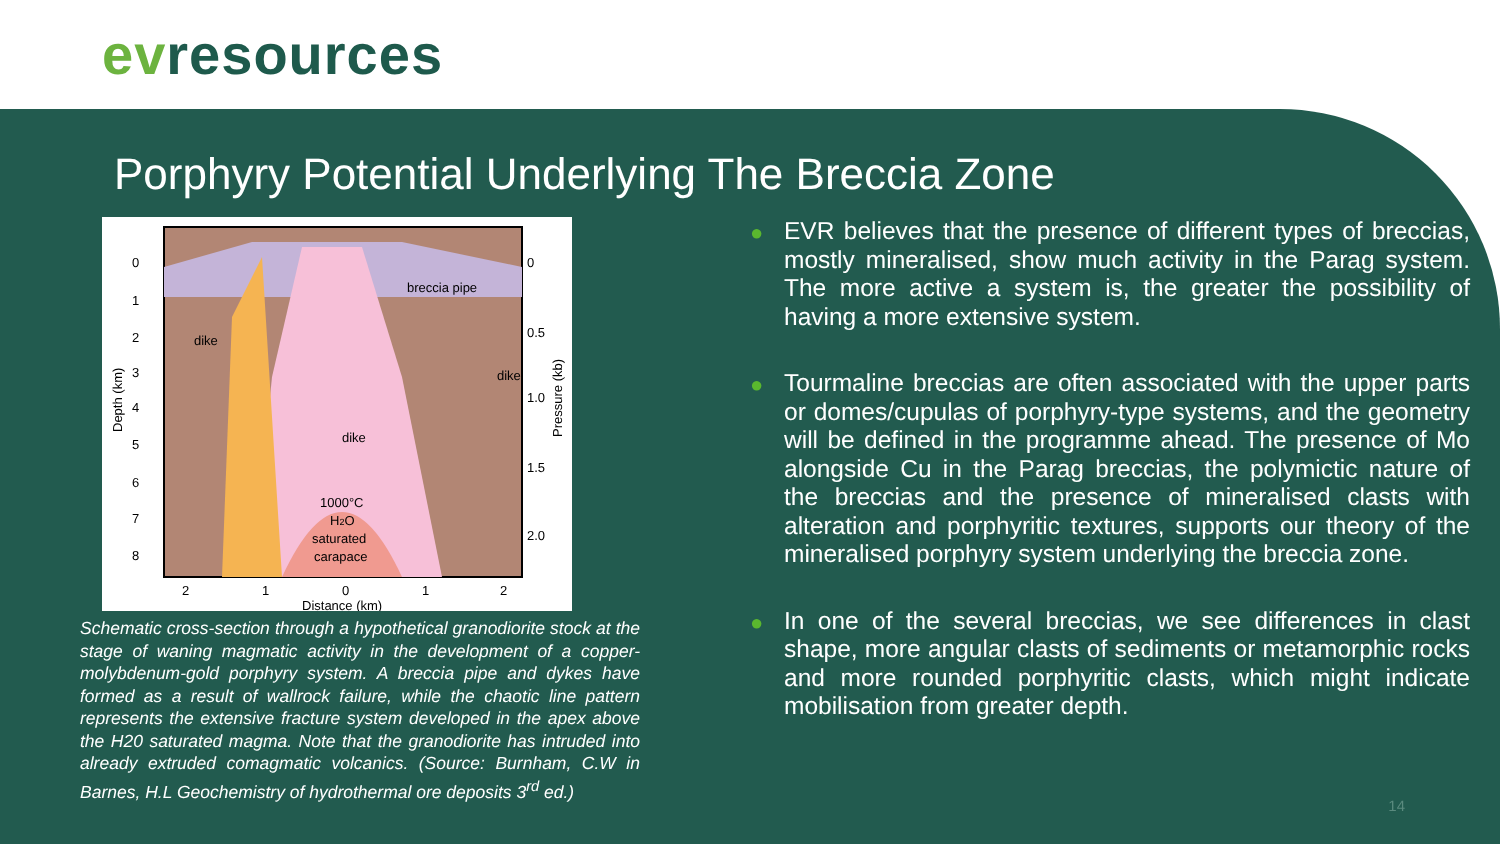evresources
Porphyry Potential Underlying The Breccia Zone
0
1
2
3
4
5
6
7
8
0
0.5
1.0
1.5
2.0
breccia pipe
dike
dike
dike
1000°C
H2O
saturated
carapace
2
1
0
1
2
Distance (km)
Depth (km)
Pressure (kb)
Schematic cross-section through a hypothetical granodiorite stock at the stage of waning magmatic activity in the development of a copper-molybdenum-gold porphyry system. A breccia pipe and dykes have formed as a result of wallrock failure, while the chaotic line pattern represents the extensive fracture system developed in the apex above the H20 saturated magma. Note that the granodiorite has intruded into already extruded comagmatic volcanics. (Source: Burnham, C.W in Barnes, H.L Geochemistry of hydrothermal ore deposits 3<sup>rd</sup> ed.)
● EVR believes that the presence of different types of breccias, mostly mineralised, show much activity in the Parag system. The more active a system is, the greater the possibility of having a more extensive system.
● Tourmaline breccias are often associated with the upper parts or domes/cupulas of porphyry-type systems, and the geometry will be defined in the programme ahead. The presence of Mo alongside Cu in the Parag breccias, the polymictic nature of the breccias and the presence of mineralised clasts with alteration and porphyritic textures, supports our theory of the mineralised porphyry system underlying the breccia zone.
● In one of the several breccias, we see differences in clast shape, more angular clasts of sediments or metamorphic rocks and more rounded porphyritic clasts, which might indicate mobilisation from greater depth.
14